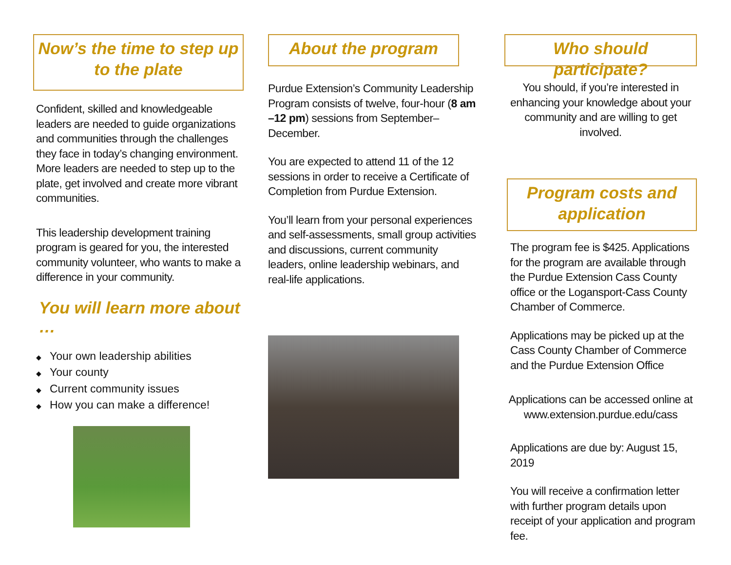Now’s the time to step up to the plate
Confident, skilled and knowledgeable leaders are needed to guide organizations and communities through the challenges they face in today’s changing environment. More leaders are needed to step up to the plate, get involved and create more vibrant communities.
This leadership development training program is geared for you, the interested community volunteer, who wants to make a difference in your community.
You will learn more about …
◆ Your own leadership abilities
◆ Your county
◆ Current community issues
◆ How you can make a difference!
About the program
Purdue Extension’s Community Leadership Program consists of twelve, four-hour (8 am –12 pm) sessions from September– December.
You are expected to attend 11 of the 12 sessions in order to receive a Certificate of Completion from Purdue Extension.
You’ll learn from your personal experiences and self-assessments, small group activities and discussions, current community leaders, online leadership webinars, and real-life applications.
Who should participate?
You should, if you’re interested in enhancing your knowledge about your community and are willing to get involved.
Program costs and application
The program fee is $425. Applications for the program are available through the Purdue Extension Cass County office or the Logansport-Cass County Chamber of Commerce.
Applications may be picked up at the Cass County Chamber of Commerce and the Purdue Extension Office
Applications can be accessed online at www.extension.purdue.edu/cass
Applications are due by: August 15, 2019
You will receive a confirmation letter with further program details upon receipt of your application and program fee.